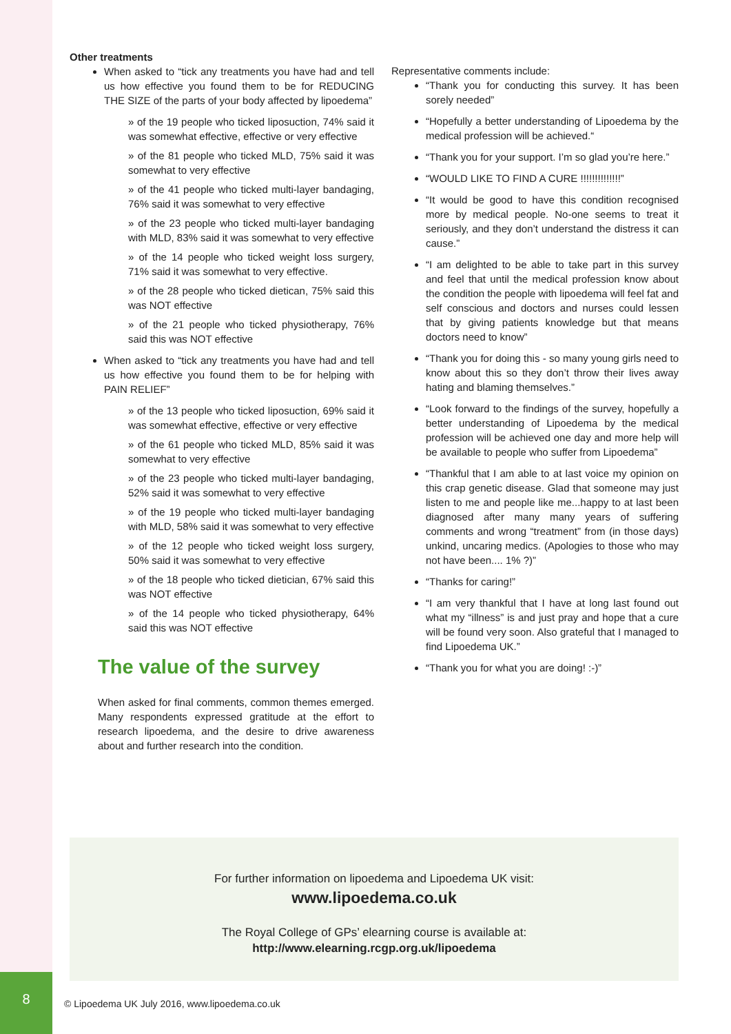Other treatments
When asked to “tick any treatments you have had and tell us how effective you found them to be for REDUCING THE SIZE of the parts of your body affected by lipoedema”
» of the 19 people who ticked liposuction, 74% said it was somewhat effective, effective or very effective
» of the 81 people who ticked MLD, 75% said it was somewhat to very effective
» of the 41 people who ticked multi-layer bandaging, 76% said it was somewhat to very effective
» of the 23 people who ticked multi-layer bandaging with MLD, 83% said it was somewhat to very effective
» of the 14 people who ticked weight loss surgery, 71% said it was somewhat to very effective.
» of the 28 people who ticked dietican, 75% said this was NOT effective
» of the 21 people who ticked physiotherapy, 76% said this was NOT effective
When asked to “tick any treatments you have had and tell us how effective you found them to be for helping with PAIN RELIEF”
» of the 13 people who ticked liposuction, 69% said it was somewhat effective, effective or very effective
» of the 61 people who ticked MLD, 85% said it was somewhat to very effective
» of the 23 people who ticked multi-layer bandaging, 52% said it was somewhat to very effective
» of the 19 people who ticked multi-layer bandaging with MLD, 58% said it was somewhat to very effective
» of the 12 people who ticked weight loss surgery, 50% said it was somewhat to very effective
» of the 18 people who ticked dietician, 67% said this was NOT effective
» of the 14 people who ticked physiotherapy, 64% said this was NOT effective
The value of the survey
When asked for final comments, common themes emerged. Many respondents expressed gratitude at the effort to research lipoedema, and the desire to drive awareness about and further research into the condition.
Representative comments include:
“Thank you for conducting this survey. It has been sorely needed”
“Hopefully a better understanding of Lipoedema by the medical profession will be achieved.“
“Thank you for your support. I’m so glad you’re here.”
“WOULD LIKE TO FIND A CURE !!!!!!!!!!!!!!”
“It would be good to have this condition recognised more by medical people. No-one seems to treat it seriously, and they don’t understand the distress it can cause.”
“I am delighted to be able to take part in this survey and feel that until the medical profession know about the condition the people with lipoedema will feel fat and self conscious and doctors and nurses could lessen that by giving patients knowledge but that means doctors need to know”
“Thank you for doing this - so many young girls need to know about this so they don’t throw their lives away hating and blaming themselves.”
“Look forward to the findings of the survey, hopefully a better understanding of Lipoedema by the medical profession will be achieved one day and more help will be available to people who suffer from Lipoedema”
“Thankful that I am able to at last voice my opinion on this crap genetic disease. Glad that someone may just listen to me and people like me...happy to at last been diagnosed after many many years of suffering comments and wrong “treatment” from (in those days) unkind, uncaring medics. (Apologies to those who may not have been.... 1% ?)”
“Thanks for caring!”
“I am very thankful that I have at long last found out what my “illness” is and just pray and hope that a cure will be found very soon. Also grateful that I managed to find Lipoedema UK.”
“Thank you for what you are doing! :-)”
For further information on lipoedema and Lipoedema UK visit:
www.lipoedema.co.uk
The Royal College of GPs’ elearning course is available at:
http://www.elearning.rcgp.org.uk/lipoedema
8
© Lipoedema UK July 2016, www.lipoedema.co.uk